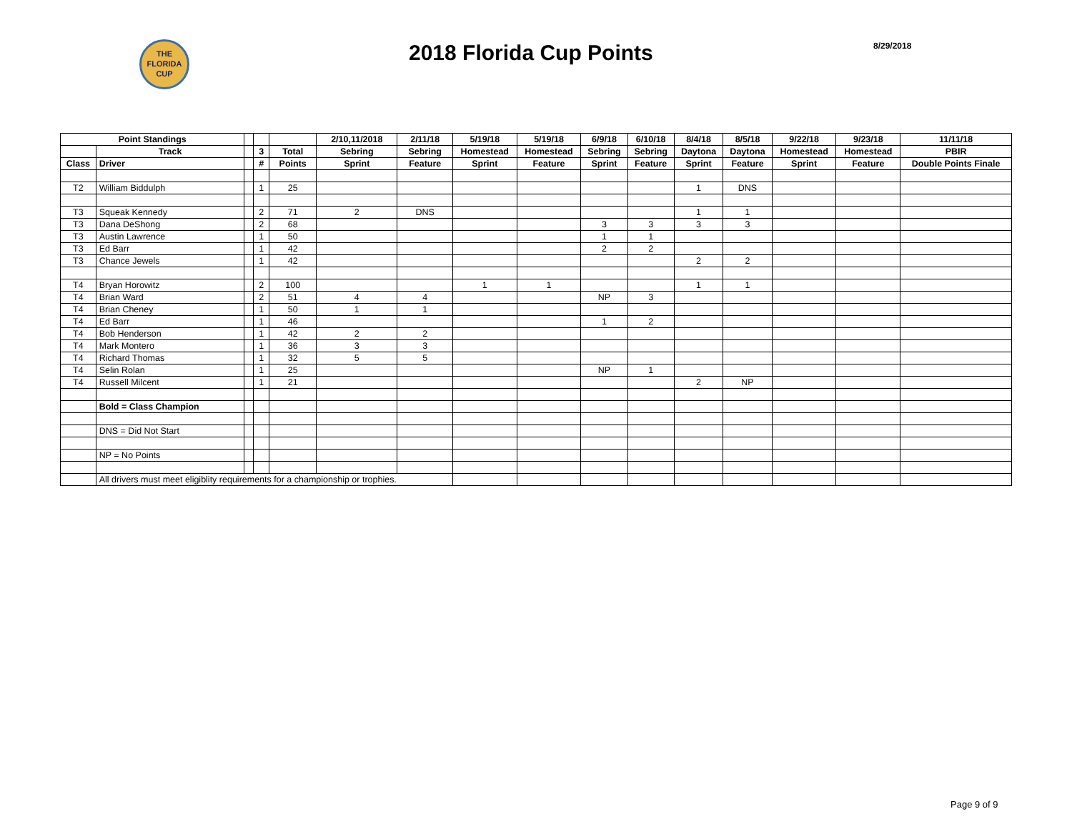THE
FLORIDA
CUP
2018 Florida Cup Points
8/29/2018
| Point Standings | | | | | 2/10,11/2018 | 2/11/18 | 5/19/18 | 5/19/18 | 6/9/18 | 6/10/18 | 8/4/18 | 8/5/18 | 9/22/18 | 9/23/18 | 11/11/18 |
| --- | --- | --- | --- | --- | --- | --- | --- | --- | --- | --- | --- | --- | --- | --- | --- |
| | Track | | 3 | Total | Sebring | Sebring | Homestead | Homestead | Sebring | Sebring | Daytona | Daytona | Homestead | Homestead | PBIR |
| Class | Driver | | # | Points | Sprint | Feature | Sprint | Feature | Sprint | Feature | Sprint | Feature | Sprint | Feature | Double Points Finale |
| T2 | William Biddulph | | 1 | 25 | | | | | | | 1 | DNS | | | |
| T3 | Squeak Kennedy | | 2 | 71 | 2 | DNS | | | | | 1 | 1 | | | |
| T3 | Dana DeShong | | 2 | 68 | | | | | 3 | 3 | 3 | 3 | | | |
| T3 | Austin Lawrence | | 1 | 50 | | | | | 1 | 1 | | | | | |
| T3 | Ed Barr | | 1 | 42 | | | | | 2 | 2 | | | | | |
| T3 | Chance Jewels | | 1 | 42 | | | | | | | 2 | 2 | | | |
| T4 | Bryan Horowitz | | 2 | 100 | | | 1 | 1 | | | 1 | 1 | | | |
| T4 | Brian Ward | | 2 | 51 | 4 | 4 | | | NP | 3 | | | | | |
| T4 | Brian Cheney | | 1 | 50 | 1 | 1 | | | | | | | | | |
| T4 | Ed Barr | | 1 | 46 | | | | | 1 | 2 | | | | | |
| T4 | Bob Henderson | | 1 | 42 | 2 | 2 | | | | | | | | | |
| T4 | Mark Montero | | 1 | 36 | 3 | 3 | | | | | | | | | |
| T4 | Richard Thomas | | 1 | 32 | 5 | 5 | | | | | | | | | |
| T4 | Selin Rolan | | 1 | 25 | | | | | NP | 1 | | | | | |
| T4 | Russell Milcent | | 1 | 21 | | | | | | | 2 | NP | | | |
| | Bold = Class Champion | | | | | | | | | | | | | | |
| | DNS = Did Not Start | | | | | | | | | | | | | | |
| | NP = No Points | | | | | | | | | | | | | | |
| | All drivers must meet eligiblity requirements for a championship or trophies. | | | | | | | | | | | | | | |
Page 9 of 9